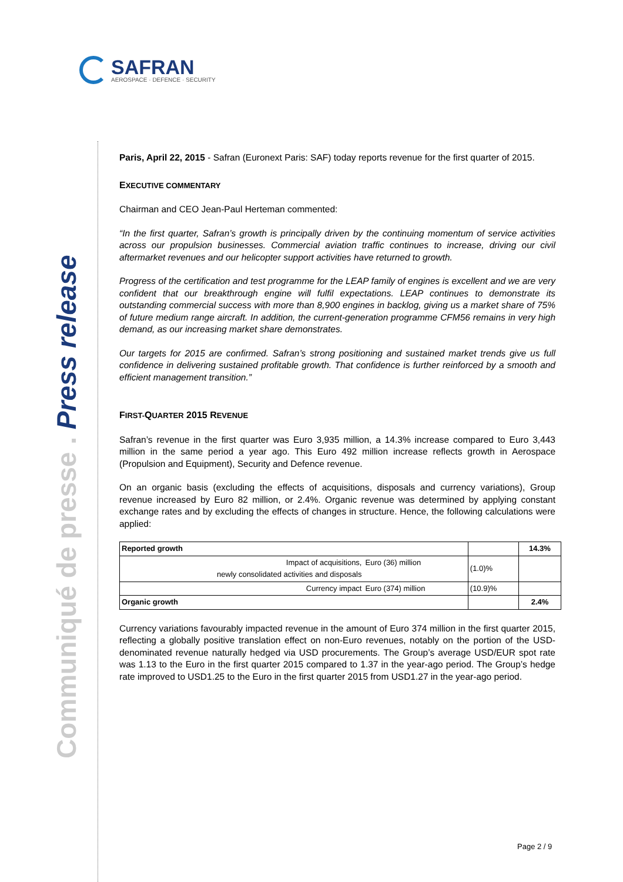SAFRAN
AEROSPACE · DEFENCE · SECURITY
Communiqué de presse . Press release
Paris, April 22, 2015 - Safran (Euronext Paris: SAF) today reports revenue for the first quarter of 2015.
EXECUTIVE COMMENTARY
Chairman and CEO Jean-Paul Herteman commented:
“In the first quarter, Safran’s growth is principally driven by the continuing momentum of service activities across our propulsion businesses. Commercial aviation traffic continues to increase, driving our civil aftermarket revenues and our helicopter support activities have returned to growth.
Progress of the certification and test programme for the LEAP family of engines is excellent and we are very confident that our breakthrough engine will fulfil expectations. LEAP continues to demonstrate its outstanding commercial success with more than 8,900 engines in backlog, giving us a market share of 75% of future medium range aircraft. In addition, the current-generation programme CFM56 remains in very high demand, as our increasing market share demonstrates.
Our targets for 2015 are confirmed. Safran’s strong positioning and sustained market trends give us full confidence in delivering sustained profitable growth. That confidence is further reinforced by a smooth and efficient management transition.”
FIRST-QUARTER 2015 REVENUE
Safran’s revenue in the first quarter was Euro 3,935 million, a 14.3% increase compared to Euro 3,443 million in the same period a year ago. This Euro 492 million increase reflects growth in Aerospace (Propulsion and Equipment), Security and Defence revenue.
On an organic basis (excluding the effects of acquisitions, disposals and currency variations), Group revenue increased by Euro 82 million, or 2.4%. Organic revenue was determined by applying constant exchange rates and by excluding the effects of changes in structure. Hence, the following calculations were applied:
| Reported growth | | | 14.3% |
| Impact of acquisitions, newly consolidated activities and disposals | Euro (36) million | (1.0)% | |
| Currency impact | Euro (374) million | (10.9)% | |
| Organic growth | | | 2.4% |
Currency variations favourably impacted revenue in the amount of Euro 374 million in the first quarter 2015, reflecting a globally positive translation effect on non-Euro revenues, notably on the portion of the USD-denominated revenue naturally hedged via USD procurements. The Group’s average USD/EUR spot rate was 1.13 to the Euro in the first quarter 2015 compared to 1.37 in the year-ago period. The Group’s hedge rate improved to USD1.25 to the Euro in the first quarter 2015 from USD1.27 in the year-ago period.
Page 2 / 9